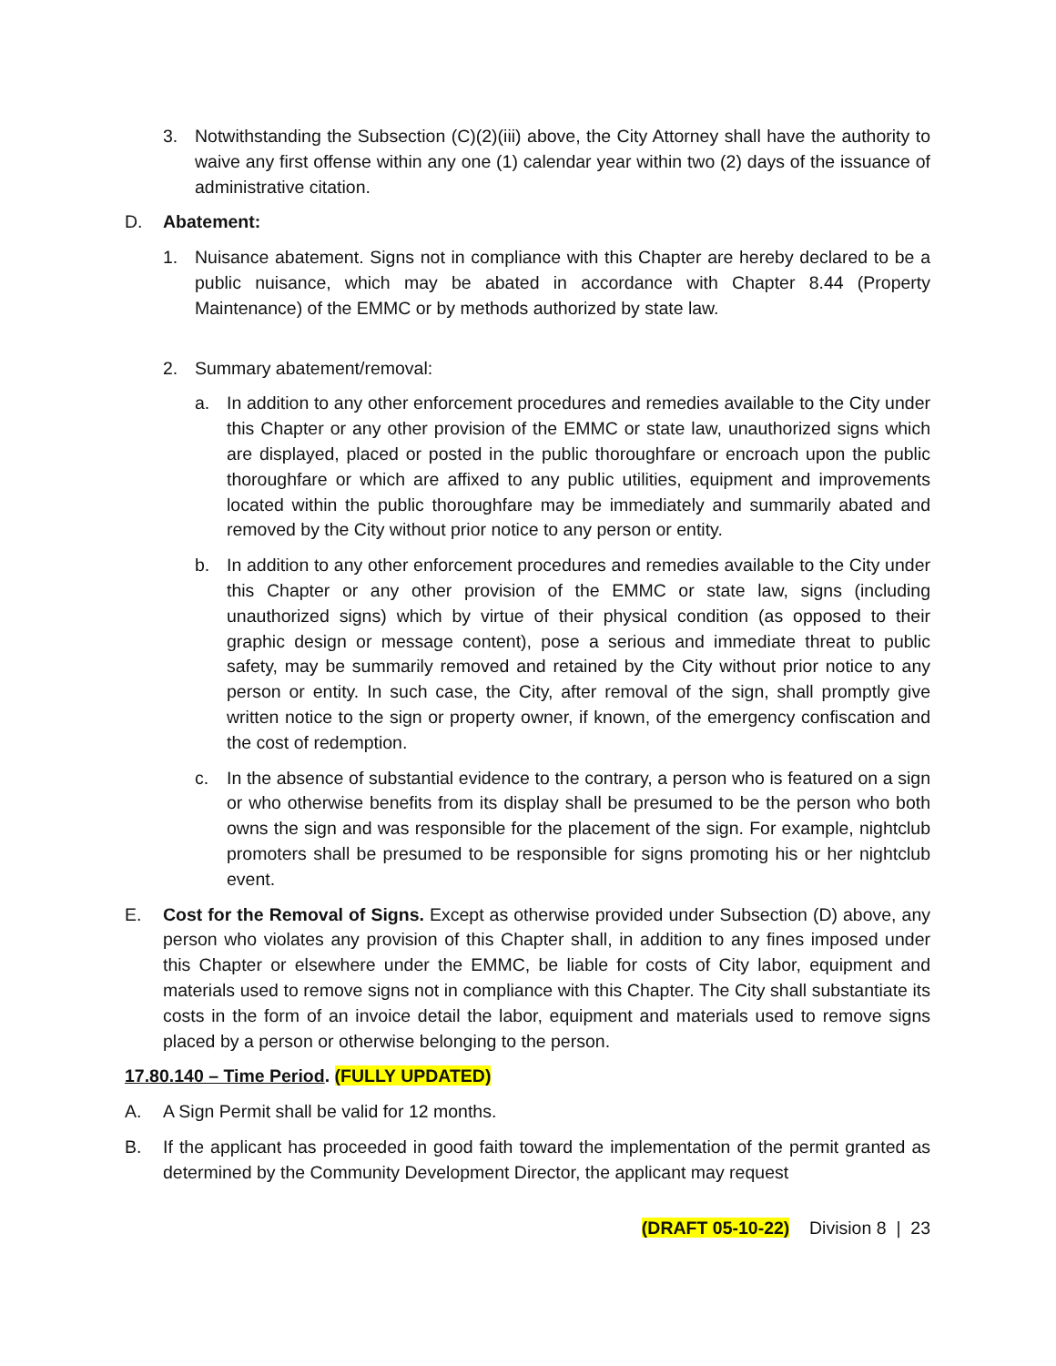3. Notwithstanding the Subsection (C)(2)(iii) above, the City Attorney shall have the authority to waive any first offense within any one (1) calendar year within two (2) days of the issuance of administrative citation.
D. Abatement:
1. Nuisance abatement. Signs not in compliance with this Chapter are hereby declared to be a public nuisance, which may be abated in accordance with Chapter 8.44 (Property Maintenance) of the EMMC or by methods authorized by state law.
2. Summary abatement/removal:
a. In addition to any other enforcement procedures and remedies available to the City under this Chapter or any other provision of the EMMC or state law, unauthorized signs which are displayed, placed or posted in the public thoroughfare or encroach upon the public thoroughfare or which are affixed to any public utilities, equipment and improvements located within the public thoroughfare may be immediately and summarily abated and removed by the City without prior notice to any person or entity.
b. In addition to any other enforcement procedures and remedies available to the City under this Chapter or any other provision of the EMMC or state law, signs (including unauthorized signs) which by virtue of their physical condition (as opposed to their graphic design or message content), pose a serious and immediate threat to public safety, may be summarily removed and retained by the City without prior notice to any person or entity. In such case, the City, after removal of the sign, shall promptly give written notice to the sign or property owner, if known, of the emergency confiscation and the cost of redemption.
c. In the absence of substantial evidence to the contrary, a person who is featured on a sign or who otherwise benefits from its display shall be presumed to be the person who both owns the sign and was responsible for the placement of the sign. For example, nightclub promoters shall be presumed to be responsible for signs promoting his or her nightclub event.
E. Cost for the Removal of Signs. Except as otherwise provided under Subsection (D) above, any person who violates any provision of this Chapter shall, in addition to any fines imposed under this Chapter or elsewhere under the EMMC, be liable for costs of City labor, equipment and materials used to remove signs not in compliance with this Chapter. The City shall substantiate its costs in the form of an invoice detail the labor, equipment and materials used to remove signs placed by a person or otherwise belonging to the person.
17.80.140 – Time Period. (FULLY UPDATED)
A. A Sign Permit shall be valid for 12 months.
B. If the applicant has proceeded in good faith toward the implementation of the permit granted as determined by the Community Development Director, the applicant may request
(DRAFT 05-10-22) Division 8 | 23